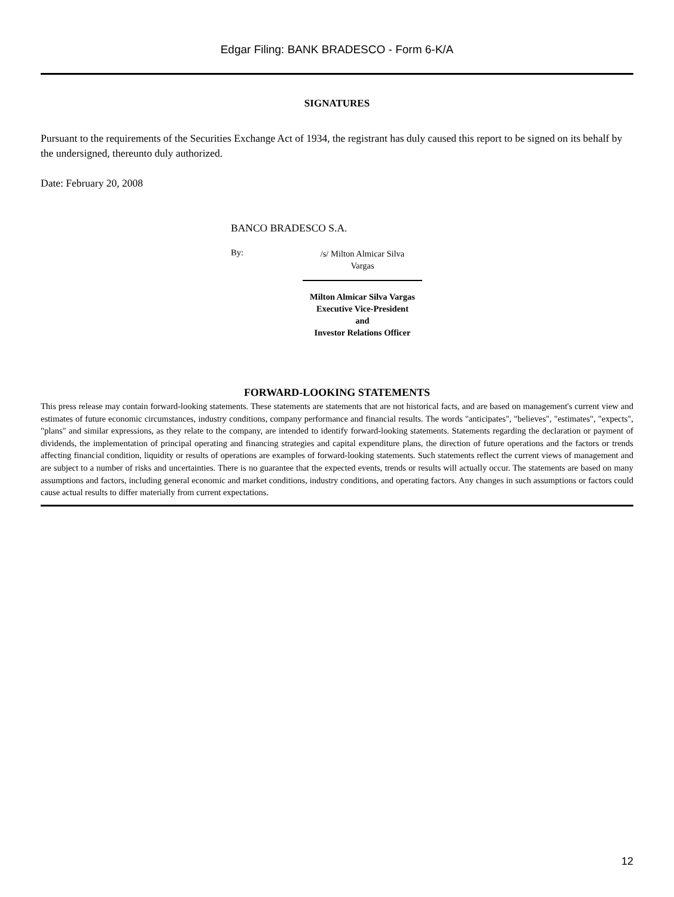Edgar Filing: BANK BRADESCO - Form 6-K/A
SIGNATURES
Pursuant to the requirements of the Securities Exchange Act of 1934, the registrant has duly caused this report to be signed on its behalf by the undersigned, thereunto duly authorized.
Date: February 20, 2008
BANCO BRADESCO S.A.
By:
/s/ Milton Almicar Silva
Vargas
Milton Almicar Silva Vargas
Executive Vice-President
and
Investor Relations Officer
FORWARD-LOOKING STATEMENTS
This press release may contain forward-looking statements. These statements are statements that are not historical facts, and are based on management's current view and estimates of future economic circumstances, industry conditions, company performance and financial results. The words "anticipates", "believes", "estimates", "expects", "plans" and similar expressions, as they relate to the company, are intended to identify forward-looking statements. Statements regarding the declaration or payment of dividends, the implementation of principal operating and financing strategies and capital expenditure plans, the direction of future operations and the factors or trends affecting financial condition, liquidity or results of operations are examples of forward-looking statements. Such statements reflect the current views of management and are subject to a number of risks and uncertainties. There is no guarantee that the expected events, trends or results will actually occur. The statements are based on many assumptions and factors, including general economic and market conditions, industry conditions, and operating factors. Any changes in such assumptions or factors could cause actual results to differ materially from current expectations.
12